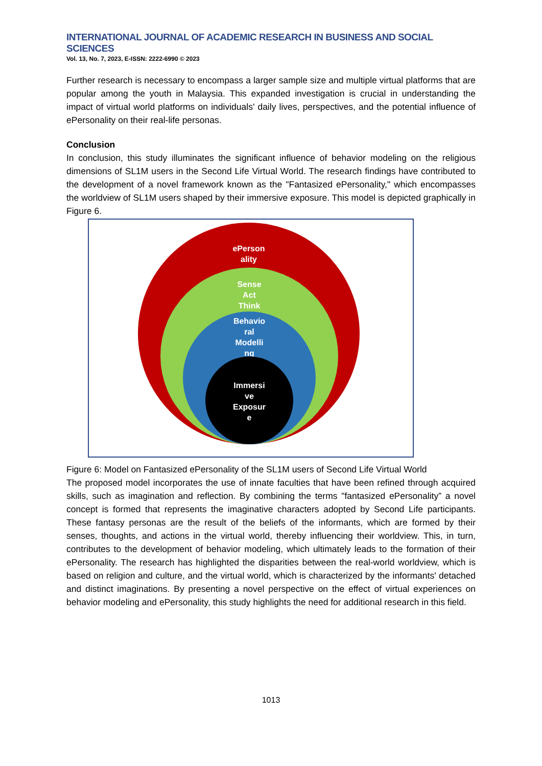INTERNATIONAL JOURNAL OF ACADEMIC RESEARCH IN BUSINESS AND SOCIAL SCIENCES
Vol. 13, No. 7, 2023, E-ISSN: 2222-6990 © 2023
Further research is necessary to encompass a larger sample size and multiple virtual platforms that are popular among the youth in Malaysia. This expanded investigation is crucial in understanding the impact of virtual world platforms on individuals' daily lives, perspectives, and the potential influence of ePersonality on their real-life personas.
Conclusion
In conclusion, this study illuminates the significant influence of behavior modeling on the religious dimensions of SL1M users in the Second Life Virtual World. The research findings have contributed to the development of a novel framework known as the "Fantasized ePersonality," which encompasses the worldview of SL1M users shaped by their immersive exposure. This model is depicted graphically in Figure 6.
ePerson
ality
Sense
Act
Think
Behavio
ral
Modelli
ng
Immersi
ve
Exposur
e
Figure 6: Model on Fantasized ePersonality of the SL1M users of Second Life Virtual World
The proposed model incorporates the use of innate faculties that have been refined through acquired skills, such as imagination and reflection. By combining the terms "fantasized ePersonality” a novel concept is formed that represents the imaginative characters adopted by Second Life participants. These fantasy personas are the result of the beliefs of the informants, which are formed by their senses, thoughts, and actions in the virtual world, thereby influencing their worldview. This, in turn, contributes to the development of behavior modeling, which ultimately leads to the formation of their ePersonality. The research has highlighted the disparities between the real-world worldview, which is based on religion and culture, and the virtual world, which is characterized by the informants' detached and distinct imaginations. By presenting a novel perspective on the effect of virtual experiences on behavior modeling and ePersonality, this study highlights the need for additional research in this field.
1013